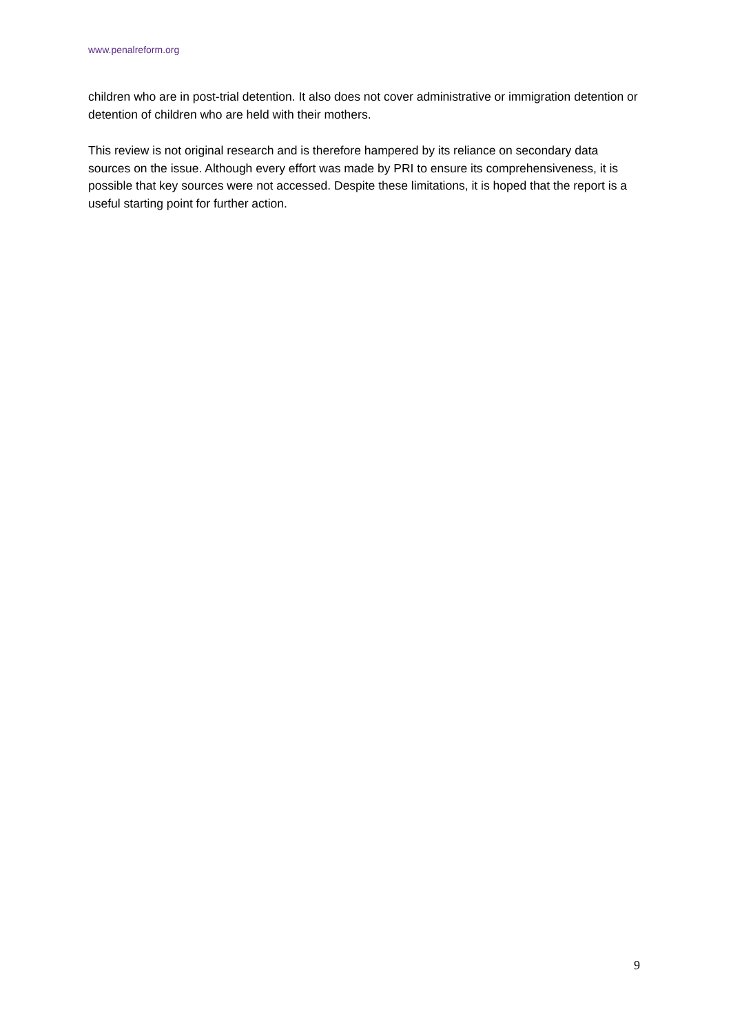www.penalreform.org
children who are in post-trial detention. It also does not cover administrative or immigration detention or detention of children who are held with their mothers.
This review is not original research and is therefore hampered by its reliance on secondary data sources on the issue. Although every effort was made by PRI to ensure its comprehensiveness, it is possible that key sources were not accessed. Despite these limitations, it is hoped that the report is a useful starting point for further action.
9